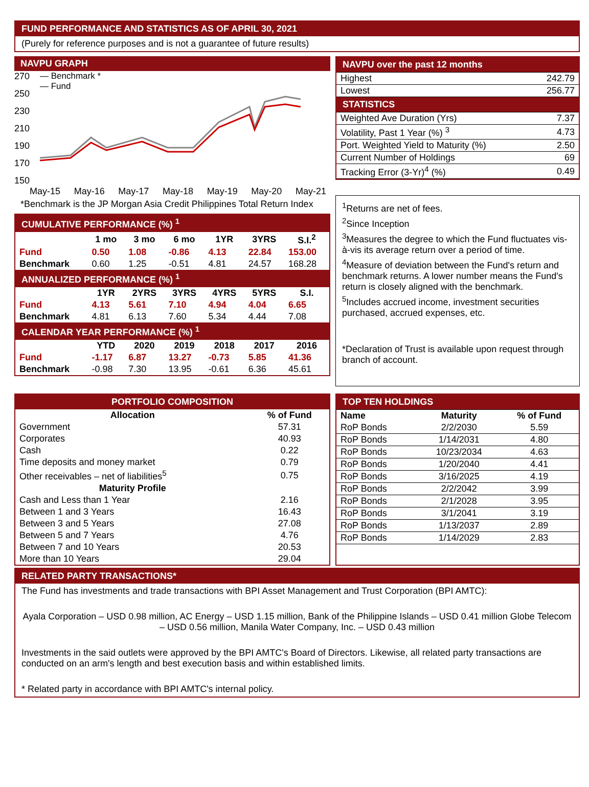FUND PERFORMANCE AND STATISTICS AS OF APRIL 30, 2021
(Purely for reference purposes and is not a guarantee of future results)
NAVPU GRAPH
270
250
230
210
190
170
150
— Benchmark *
— Fund
May-15 May-16 May-17 May-18 May-19 May-20 May-21
*Benchmark is the JP Morgan Asia Credit Philippines Total Return Index
| CUMULATIVE PERFORMANCE (%) <sup>1</sup> | | | | | | |
| | 1 mo | 3 mo | 6 mo | 1YR | 3YRS | S.I.<sup>2</sup> |
| Fund | 0.50 | 1.08 | -0.86 | 4.13 | 22.84 | 153.00 |
| Benchmark | 0.60 | 1.25 | -0.51 | 4.81 | 24.57 | 168.28 |
| ANNUALIZED PERFORMANCE (%) <sup>1</sup> | | | | | | |
| | 1YR | 2YRS | 3YRS | 4YRS | 5YRS | S.I. |
| Fund | 4.13 | 5.61 | 7.10 | 4.94 | 4.04 | 6.65 |
| Benchmark | 4.81 | 6.13 | 7.60 | 5.34 | 4.44 | 7.08 |
| CALENDAR YEAR PERFORMANCE (%) <sup>1</sup> | | | | | | |
| | YTD | 2020 | 2019 | 2018 | 2017 | 2016 |
| Fund | -1.17 | 6.87 | 13.27 | -0.73 | 5.85 | 41.36 |
| Benchmark | -0.98 | 7.30 | 13.95 | -0.61 | 6.36 | 45.61 |
| NAVPU over the past 12 months | |
| Highest | 242.79 |
| Lowest | 256.77 |
| STATISTICS | |
| Weighted Ave Duration (Yrs) | 7.37 |
| Volatility, Past 1 Year (%) <sup>3</sup> | 4.73 |
| Port. Weighted Yield to Maturity (%) | 2.50 |
| Current Number of Holdings | 69 |
| Tracking Error (3-Yr)<sup>4</sup> (%) | 0.49 |
<sup>1</sup> Returns are net of fees.
<sup>2</sup> Since Inception
<sup>3</sup> Measures the degree to which the Fund fluctuates vis-à-vis its average return over a period of time.
<sup>4</sup> Measure of deviation between the Fund's return and benchmark returns. A lower number means the Fund's return is closely aligned with the benchmark.
<sup>5</sup> Includes accrued income, investment securities purchased, accrued expenses, etc.
*Declaration of Trust is available upon request through branch of account.
| PORTFOLIO COMPOSITION | |
| Allocation | % of Fund |
| Government | 57.31 |
| Corporates | 40.93 |
| Cash | 0.22 |
| Time deposits and money market | 0.79 |
| Other receivables – net of liabilities<sup>5</sup> | 0.75 |
| Maturity Profile | |
| Cash and Less than 1 Year | 2.16 |
| Between 1 and 3 Years | 16.43 |
| Between 3 and 5 Years | 27.08 |
| Between 5 and 7 Years | 4.76 |
| Between 7 and 10 Years | 20.53 |
| More than 10 Years | 29.04 |
| TOP TEN HOLDINGS | | |
| Name | Maturity | % of Fund |
| RoP Bonds | 2/2/2030 | 5.59 |
| RoP Bonds | 1/14/2031 | 4.80 |
| RoP Bonds | 10/23/2034 | 4.63 |
| RoP Bonds | 1/20/2040 | 4.41 |
| RoP Bonds | 3/16/2025 | 4.19 |
| RoP Bonds | 2/2/2042 | 3.99 |
| RoP Bonds | 2/1/2028 | 3.95 |
| RoP Bonds | 3/1/2041 | 3.19 |
| RoP Bonds | 1/13/2037 | 2.89 |
| RoP Bonds | 1/14/2029 | 2.83 |
RELATED PARTY TRANSACTIONS*
The Fund has investments and trade transactions with BPI Asset Management and Trust Corporation (BPI AMTC):
Ayala Corporation – USD 0.98 million, AC Energy – USD 1.15 million, Bank of the Philippine Islands – USD 0.41 million Globe Telecom – USD 0.56 million, Manila Water Company, Inc. – USD 0.43 million
Investments in the said outlets were approved by the BPI AMTC's Board of Directors. Likewise, all related party transactions are conducted on an arm's length and best execution basis and within established limits.
* Related party in accordance with BPI AMTC's internal policy.